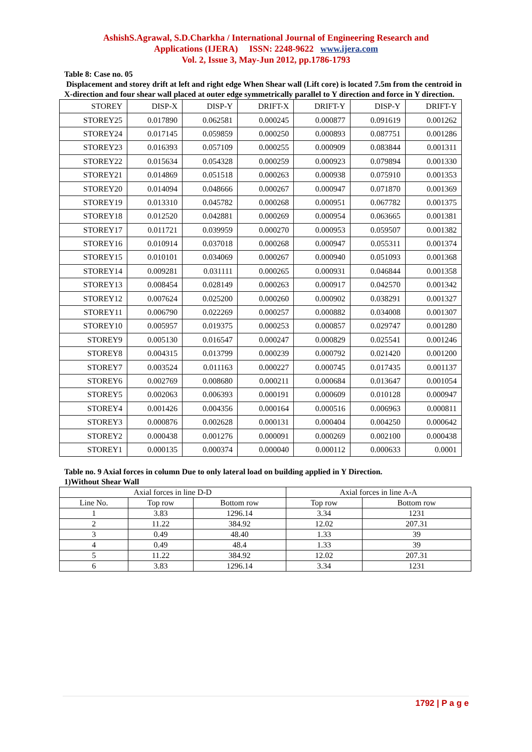AshishS.Agrawal, S.D.Charkha / International Journal of Engineering Research and
Applications (IJERA) ISSN: 2248-9622 www.ijera.com
Vol. 2, Issue 3, May-Jun 2012, pp.1786-1793
Table 8: Case no. 05
Displacement and storey drift at left and right edge When Shear wall (Lift core) is located 7.5m from the centroid in X-direction and four shear wall placed at outer edge symmetrically parallel to Y direction and force in Y direction.
| STOREY | DISP-X | DISP-Y | DRIFT-X | DRIFT-Y | DISP-Y | DRIFT-Y |
| STOREY25 | 0.017890 | 0.062581 | 0.000245 | 0.000877 | 0.091619 | 0.001262 |
| STOREY24 | 0.017145 | 0.059859 | 0.000250 | 0.000893 | 0.087751 | 0.001286 |
| STOREY23 | 0.016393 | 0.057109 | 0.000255 | 0.000909 | 0.083844 | 0.001311 |
| STOREY22 | 0.015634 | 0.054328 | 0.000259 | 0.000923 | 0.079894 | 0.001330 |
| STOREY21 | 0.014869 | 0.051518 | 0.000263 | 0.000938 | 0.075910 | 0.001353 |
| STOREY20 | 0.014094 | 0.048666 | 0.000267 | 0.000947 | 0.071870 | 0.001369 |
| STOREY19 | 0.013310 | 0.045782 | 0.000268 | 0.000951 | 0.067782 | 0.001375 |
| STOREY18 | 0.012520 | 0.042881 | 0.000269 | 0.000954 | 0.063665 | 0.001381 |
| STOREY17 | 0.011721 | 0.039959 | 0.000270 | 0.000953 | 0.059507 | 0.001382 |
| STOREY16 | 0.010914 | 0.037018 | 0.000268 | 0.000947 | 0.055311 | 0.001374 |
| STOREY15 | 0.010101 | 0.034069 | 0.000267 | 0.000940 | 0.051093 | 0.001368 |
| STOREY14 | 0.009281 | 0.031111 | 0.000265 | 0.000931 | 0.046844 | 0.001358 |
| STOREY13 | 0.008454 | 0.028149 | 0.000263 | 0.000917 | 0.042570 | 0.001342 |
| STOREY12 | 0.007624 | 0.025200 | 0.000260 | 0.000902 | 0.038291 | 0.001327 |
| STOREY11 | 0.006790 | 0.022269 | 0.000257 | 0.000882 | 0.034008 | 0.001307 |
| STOREY10 | 0.005957 | 0.019375 | 0.000253 | 0.000857 | 0.029747 | 0.001280 |
| STOREY9 | 0.005130 | 0.016547 | 0.000247 | 0.000829 | 0.025541 | 0.001246 |
| STOREY8 | 0.004315 | 0.013799 | 0.000239 | 0.000792 | 0.021420 | 0.001200 |
| STOREY7 | 0.003524 | 0.011163 | 0.000227 | 0.000745 | 0.017435 | 0.001137 |
| STOREY6 | 0.002769 | 0.008680 | 0.000211 | 0.000684 | 0.013647 | 0.001054 |
| STOREY5 | 0.002063 | 0.006393 | 0.000191 | 0.000609 | 0.010128 | 0.000947 |
| STOREY4 | 0.001426 | 0.004356 | 0.000164 | 0.000516 | 0.006963 | 0.000811 |
| STOREY3 | 0.000876 | 0.002628 | 0.000131 | 0.000404 | 0.004250 | 0.000642 |
| STOREY2 | 0.000438 | 0.001276 | 0.000091 | 0.000269 | 0.002100 | 0.000438 |
| STOREY1 | 0.000135 | 0.000374 | 0.000040 | 0.000112 | 0.000633 | 0.0001 |
Table no. 9 Axial forces in column Due to only lateral load on building applied in Y Direction.
1)Without Shear Wall
| Axial forces in line D-D | | | Axial forces in line A-A | |
| Line No. | Top row | Bottom row | Top row | Bottom row |
| 1 | 3.83 | 1296.14 | 3.34 | 1231 |
| 2 | 11.22 | 384.92 | 12.02 | 207.31 |
| 3 | 0.49 | 48.40 | 1.33 | 39 |
| 4 | 0.49 | 48.4 | 1.33 | 39 |
| 5 | 11.22 | 384.92 | 12.02 | 207.31 |
| 6 | 3.83 | 1296.14 | 3.34 | 1231 |
1792 | P a g e